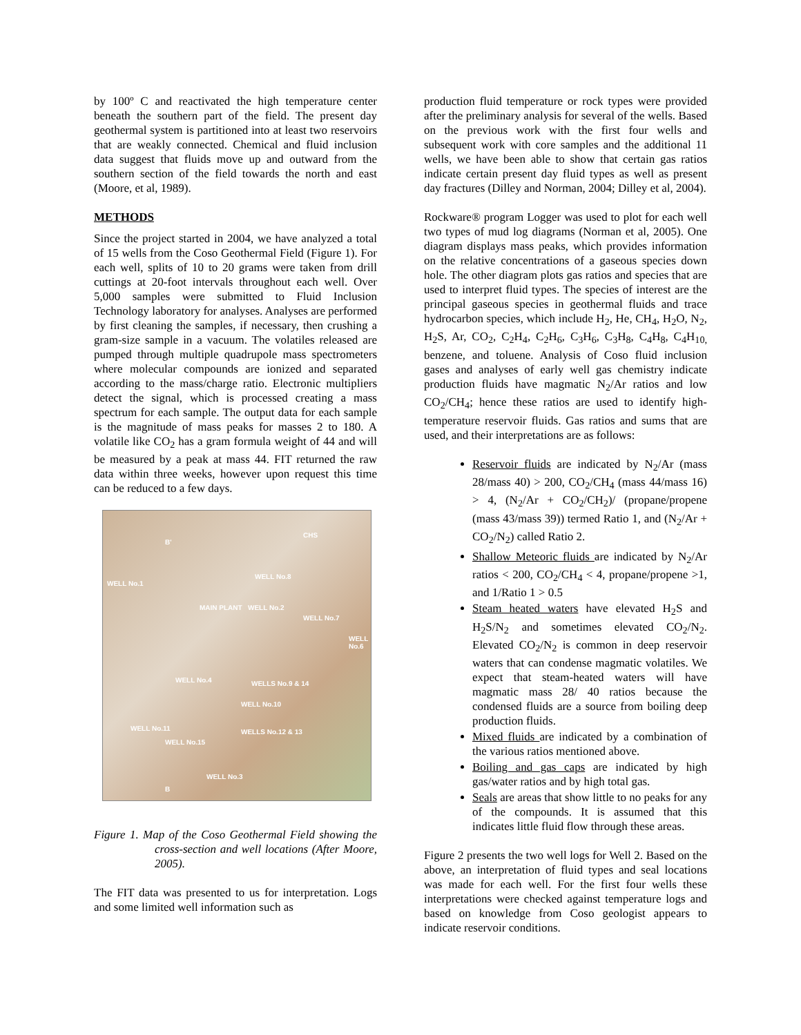by 100º C and reactivated the high temperature center beneath the southern part of the field. The present day geothermal system is partitioned into at least two reservoirs that are weakly connected. Chemical and fluid inclusion data suggest that fluids move up and outward from the southern section of the field towards the north and east (Moore, et al, 1989).
METHODS
Since the project started in 2004, we have analyzed a total of 15 wells from the Coso Geothermal Field (Figure 1). For each well, splits of 10 to 20 grams were taken from drill cuttings at 20-foot intervals throughout each well. Over 5,000 samples were submitted to Fluid Inclusion Technology laboratory for analyses. Analyses are performed by first cleaning the samples, if necessary, then crushing a gram-size sample in a vacuum. The volatiles released are pumped through multiple quadrupole mass spectrometers where molecular compounds are ionized and separated according to the mass/charge ratio. Electronic multipliers detect the signal, which is processed creating a mass spectrum for each sample. The output data for each sample is the magnitude of mass peaks for masses 2 to 180. A volatile like CO<sub>2</sub> has a gram formula weight of 44 and will be measured by a peak at mass 44. FIT returned the raw data within three weeks, however upon request this time can be reduced to a few days.
CHS
B'
WELL No.1
WELL No.8
MAIN PLANT WELL No.2
WELL No.7
WELL No.6
WELL No.4 WELLS No.9 & 14
WELL No.10
WELL No.11 WELLS No.12 & 13
WELL No.15
WELL No.3
B
Figure 1. Map of the Coso Geothermal Field showing the cross-section and well locations (After Moore, 2005).
The FIT data was presented to us for interpretation. Logs and some limited well information such as
production fluid temperature or rock types were provided after the preliminary analysis for several of the wells. Based on the previous work with the first four wells and subsequent work with core samples and the additional 11 wells, we have been able to show that certain gas ratios indicate certain present day fluid types as well as present day fractures (Dilley and Norman, 2004; Dilley et al, 2004).
Rockware® program Logger was used to plot for each well two types of mud log diagrams (Norman et al, 2005). One diagram displays mass peaks, which provides information on the relative concentrations of a gaseous species down hole. The other diagram plots gas ratios and species that are used to interpret fluid types. The species of interest are the principal gaseous species in geothermal fluids and trace hydrocarbon species, which include H<sub>2</sub>, He, CH<sub>4</sub>, H<sub>2</sub>O, N<sub>2</sub>, H<sub>2</sub>S, Ar, CO<sub>2</sub>, C<sub>2</sub>H<sub>4</sub>, C<sub>2</sub>H<sub>6</sub>, C<sub>3</sub>H<sub>6</sub>, C<sub>3</sub>H<sub>8</sub>, C<sub>4</sub>H<sub>8</sub>, C<sub>4</sub>H<sub>10,</sub> benzene, and toluene. Analysis of Coso fluid inclusion gases and analyses of early well gas chemistry indicate production fluids have magmatic N<sub>2</sub>/Ar ratios and low CO<sub>2</sub>/CH<sub>4</sub>; hence these ratios are used to identify high-temperature reservoir fluids. Gas ratios and sums that are used, and their interpretations are as follows:
Reservoir fluids are indicated by N<sub>2</sub>/Ar (mass 28/mass 40) > 200, CO<sub>2</sub>/CH<sub>4</sub> (mass 44/mass 16) > 4, (N<sub>2</sub>/Ar + CO<sub>2</sub>/CH<sub>2</sub>)/ (propane/propene (mass 43/mass 39)) termed Ratio 1, and (N<sub>2</sub>/Ar + CO<sub>2</sub>/N<sub>2</sub>) called Ratio 2.
Shallow Meteoric fluids are indicated by N<sub>2</sub>/Ar ratios < 200, CO<sub>2</sub>/CH<sub>4</sub> < 4, propane/propene >1, and 1/Ratio 1 > 0.5
Steam heated waters have elevated H<sub>2</sub>S and H<sub>2</sub>S/N<sub>2</sub> and sometimes elevated CO<sub>2</sub>/N<sub>2</sub>. Elevated CO<sub>2</sub>/N<sub>2</sub> is common in deep reservoir waters that can condense magmatic volatiles. We expect that steam-heated waters will have magmatic mass 28/ 40 ratios because the condensed fluids are a source from boiling deep production fluids.
Mixed fluids are indicated by a combination of the various ratios mentioned above.
Boiling and gas caps are indicated by high gas/water ratios and by high total gas.
Seals are areas that show little to no peaks for any of the compounds. It is assumed that this indicates little fluid flow through these areas.
Figure 2 presents the two well logs for Well 2. Based on the above, an interpretation of fluid types and seal locations was made for each well. For the first four wells these interpretations were checked against temperature logs and based on knowledge from Coso geologist appears to indicate reservoir conditions.